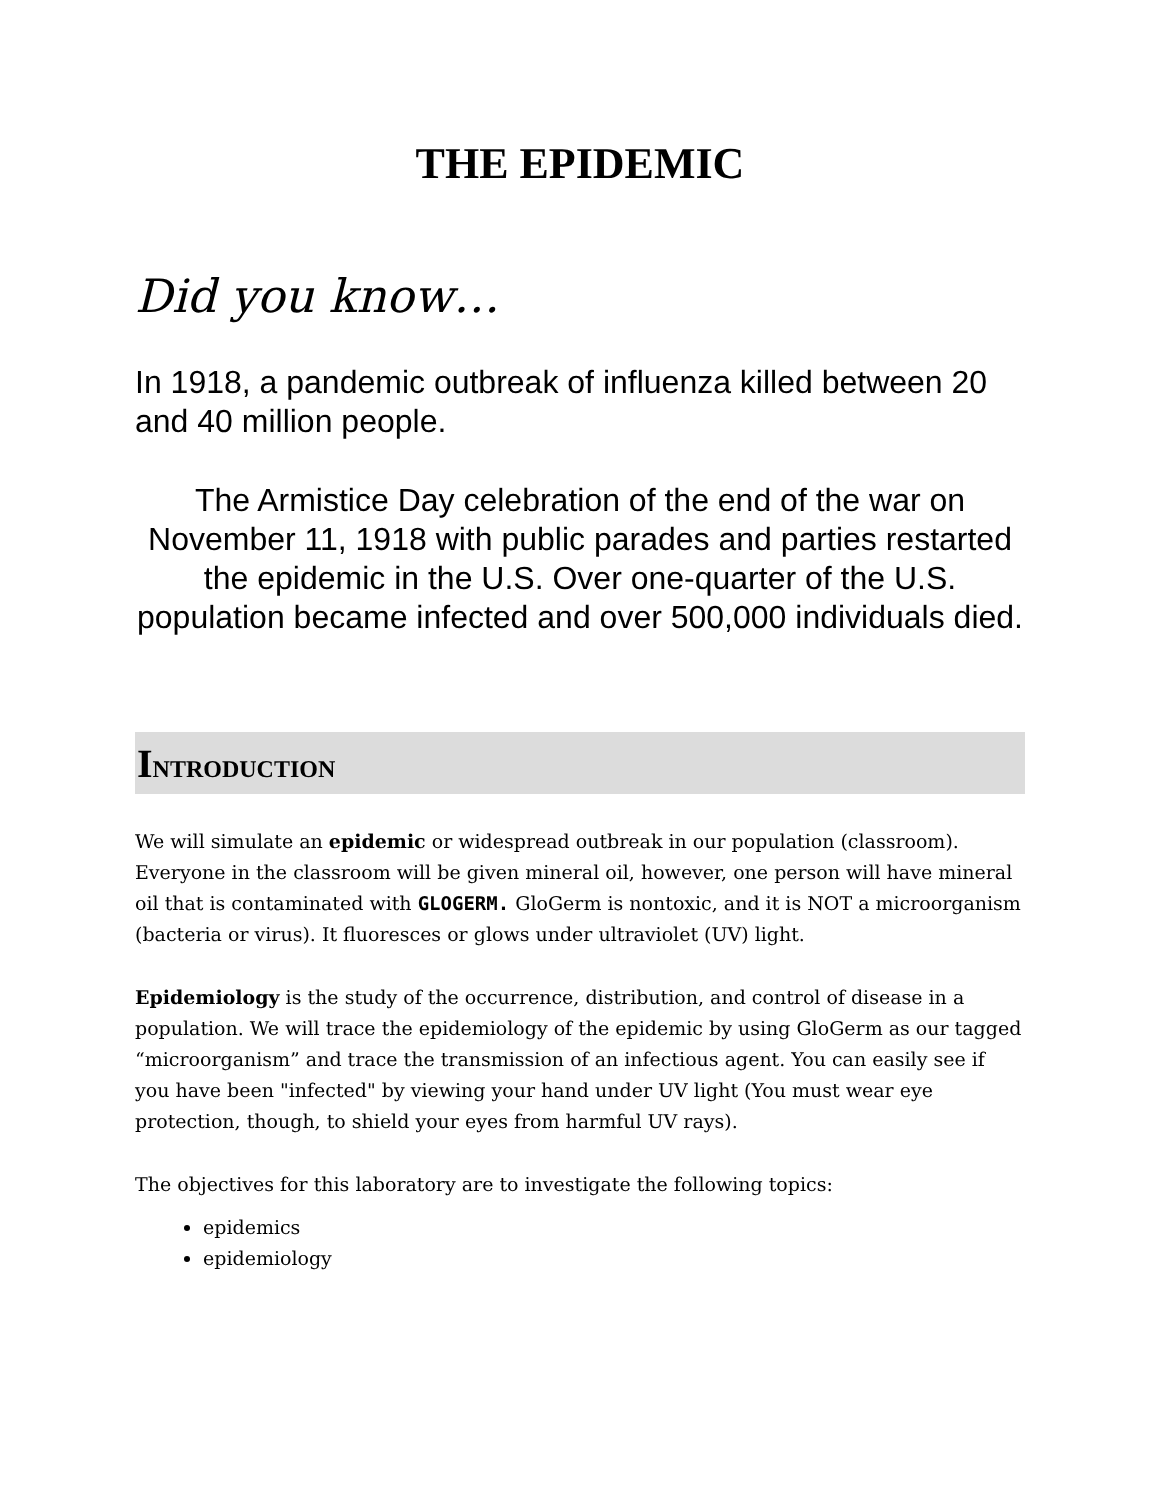THE EPIDEMIC
Did you know…
In 1918, a pandemic outbreak of influenza killed between 20 and 40 million people.
The Armistice Day celebration of the end of the war on November 11, 1918 with public parades and parties restarted the epidemic in the U.S. Over one-quarter of the U.S. population became infected and over 500,000 individuals died.
INTRODUCTION
We will simulate an epidemic or widespread outbreak in our population (classroom). Everyone in the classroom will be given mineral oil, however, one person will have mineral oil that is contaminated with GLOGERM. GloGerm is nontoxic, and it is NOT a microorganism (bacteria or virus). It fluoresces or glows under ultraviolet (UV) light.
Epidemiology is the study of the occurrence, distribution, and control of disease in a population. We will trace the epidemiology of the epidemic by using GloGerm as our tagged “microorganism” and trace the transmission of an infectious agent. You can easily see if you have been "infected" by viewing your hand under UV light (You must wear eye protection, though, to shield your eyes from harmful UV rays).
The objectives for this laboratory are to investigate the following topics:
epidemics
epidemiology